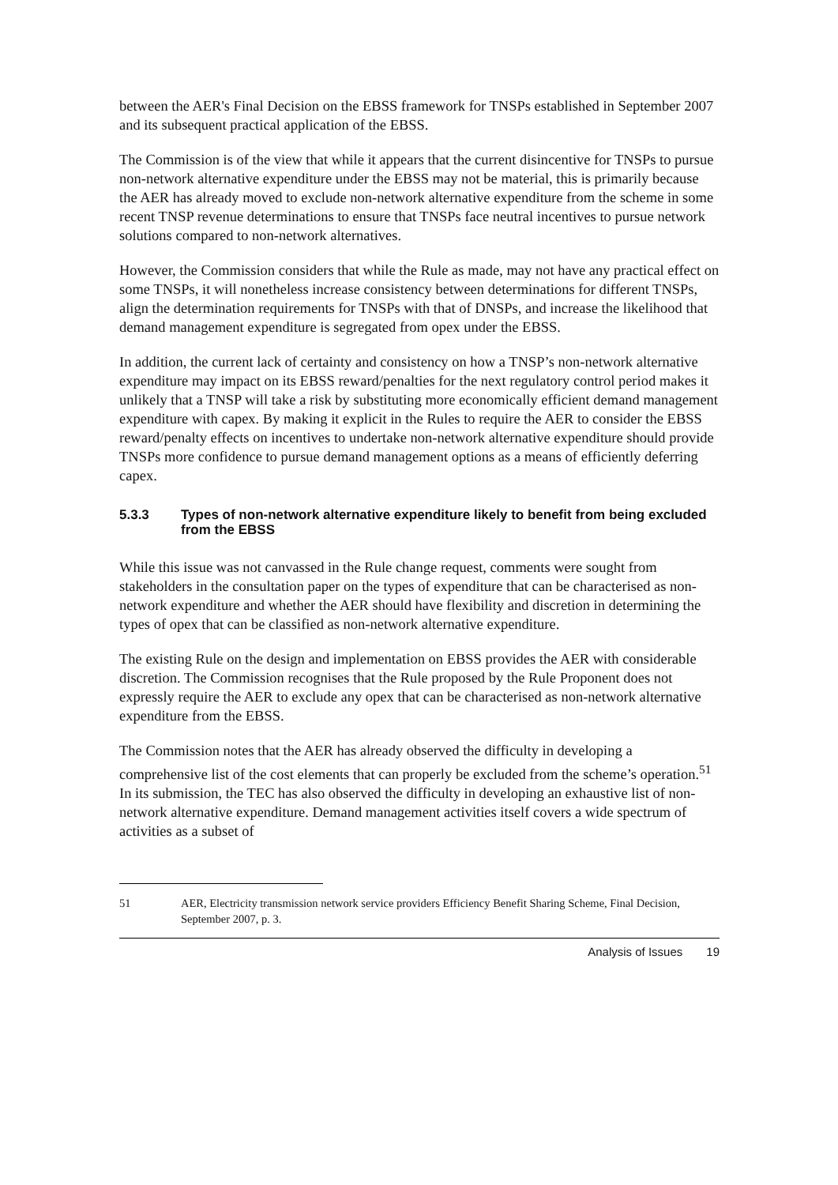between the AER's Final Decision on the EBSS framework for TNSPs established in September 2007 and its subsequent practical application of the EBSS.
The Commission is of the view that while it appears that the current disincentive for TNSPs to pursue non-network alternative expenditure under the EBSS may not be material, this is primarily because the AER has already moved to exclude non-network alternative expenditure from the scheme in some recent TNSP revenue determinations to ensure that TNSPs face neutral incentives to pursue network solutions compared to non-network alternatives.
However, the Commission considers that while the Rule as made, may not have any practical effect on some TNSPs, it will nonetheless increase consistency between determinations for different TNSPs, align the determination requirements for TNSPs with that of DNSPs, and increase the likelihood that demand management expenditure is segregated from opex under the EBSS.
In addition, the current lack of certainty and consistency on how a TNSP’s non-network alternative expenditure may impact on its EBSS reward/penalties for the next regulatory control period makes it unlikely that a TNSP will take a risk by substituting more economically efficient demand management expenditure with capex. By making it explicit in the Rules to require the AER to consider the EBSS reward/penalty effects on incentives to undertake non-network alternative expenditure should provide TNSPs more confidence to pursue demand management options as a means of efficiently deferring capex.
5.3.3 Types of non-network alternative expenditure likely to benefit from being excluded from the EBSS
While this issue was not canvassed in the Rule change request, comments were sought from stakeholders in the consultation paper on the types of expenditure that can be characterised as non-network expenditure and whether the AER should have flexibility and discretion in determining the types of opex that can be classified as non-network alternative expenditure.
The existing Rule on the design and implementation on EBSS provides the AER with considerable discretion. The Commission recognises that the Rule proposed by the Rule Proponent does not expressly require the AER to exclude any opex that can be characterised as non-network alternative expenditure from the EBSS.
The Commission notes that the AER has already observed the difficulty in developing a comprehensive list of the cost elements that can properly be excluded from the scheme’s operation.<sup>51</sup> In its submission, the TEC has also observed the difficulty in developing an exhaustive list of non-network alternative expenditure. Demand management activities itself covers a wide spectrum of activities as a subset of
51 AER, Electricity transmission network service providers Efficiency Benefit Sharing Scheme, Final Decision, September 2007, p. 3.
Analysis of Issues 19